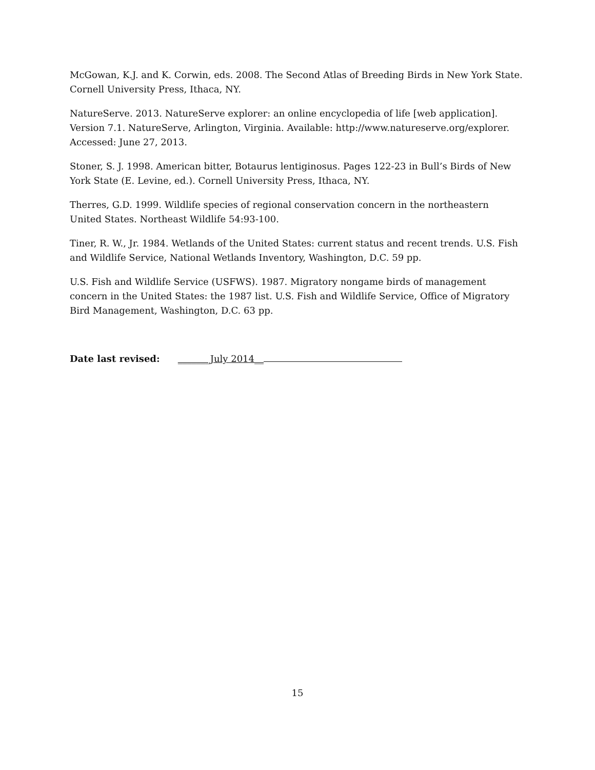McGowan, K.J. and K. Corwin, eds. 2008. The Second Atlas of Breeding Birds in New York State. Cornell University Press, Ithaca, NY.
NatureServe. 2013. NatureServe explorer: an online encyclopedia of life [web application]. Version 7.1. NatureServe, Arlington, Virginia. Available: http://www.natureserve.org/explorer. Accessed: June 27, 2013.
Stoner, S. J. 1998. American bitter, Botaurus lentiginosus. Pages 122-23 in Bull’s Birds of New York State (E. Levine, ed.). Cornell University Press, Ithaca, NY.
Therres, G.D. 1999. Wildlife species of regional conservation concern in the northeastern United States. Northeast Wildlife 54:93-100.
Tiner, R. W., Jr. 1984. Wetlands of the United States: current status and recent trends. U.S. Fish and Wildlife Service, National Wetlands Inventory, Washington, D.C. 59 pp.
U.S. Fish and Wildlife Service (USFWS). 1987. Migratory nongame birds of management concern in the United States: the 1987 list. U.S. Fish and Wildlife Service, Office of Migratory Bird Management, Washington, D.C. 63 pp.
Date last revised: _______July 2014__
15